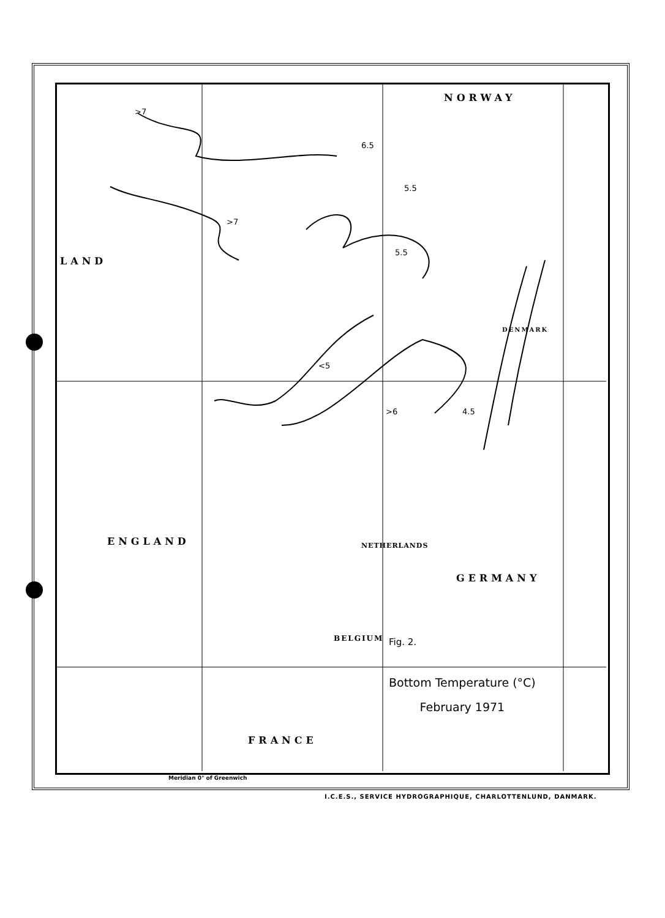NORWAY
LAND
ENGLAND
GERMANY
NETHERLANDS
BELGIUM
FRANCE
DENMARK
>7
>7
<5
>6 4.5
5.5
5.5
6.5
Fig. 2.
Bottom Temperature (°C)
February 1971
Meridian 0° of Greenwich
I.C.E.S., SERVICE HYDROGRAPHIQUE, CHARLOTTENLUND, DANMARK.